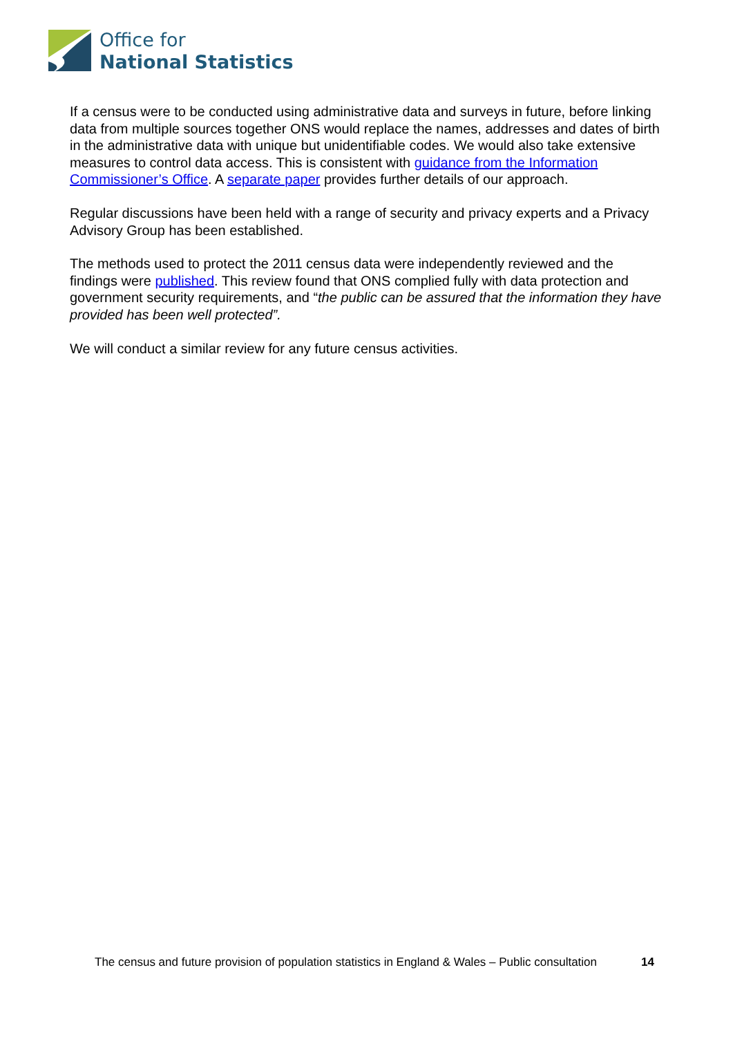Office for
National Statistics
If a census were to be conducted using administrative data and surveys in future, before linking data from multiple sources together ONS would replace the names, addresses and dates of birth in the administrative data with unique but unidentifiable codes. We would also take extensive measures to control data access. This is consistent with guidance from the Information Commissioner’s Office. A separate paper provides further details of our approach.
Regular discussions have been held with a range of security and privacy experts and a Privacy Advisory Group has been established.
The methods used to protect the 2011 census data were independently reviewed and the findings were published. This review found that ONS complied fully with data protection and government security requirements, and “the public can be assured that the information they have provided has been well protected”.
We will conduct a similar review for any future census activities.
The census and future provision of population statistics in England & Wales – Public consultation 14